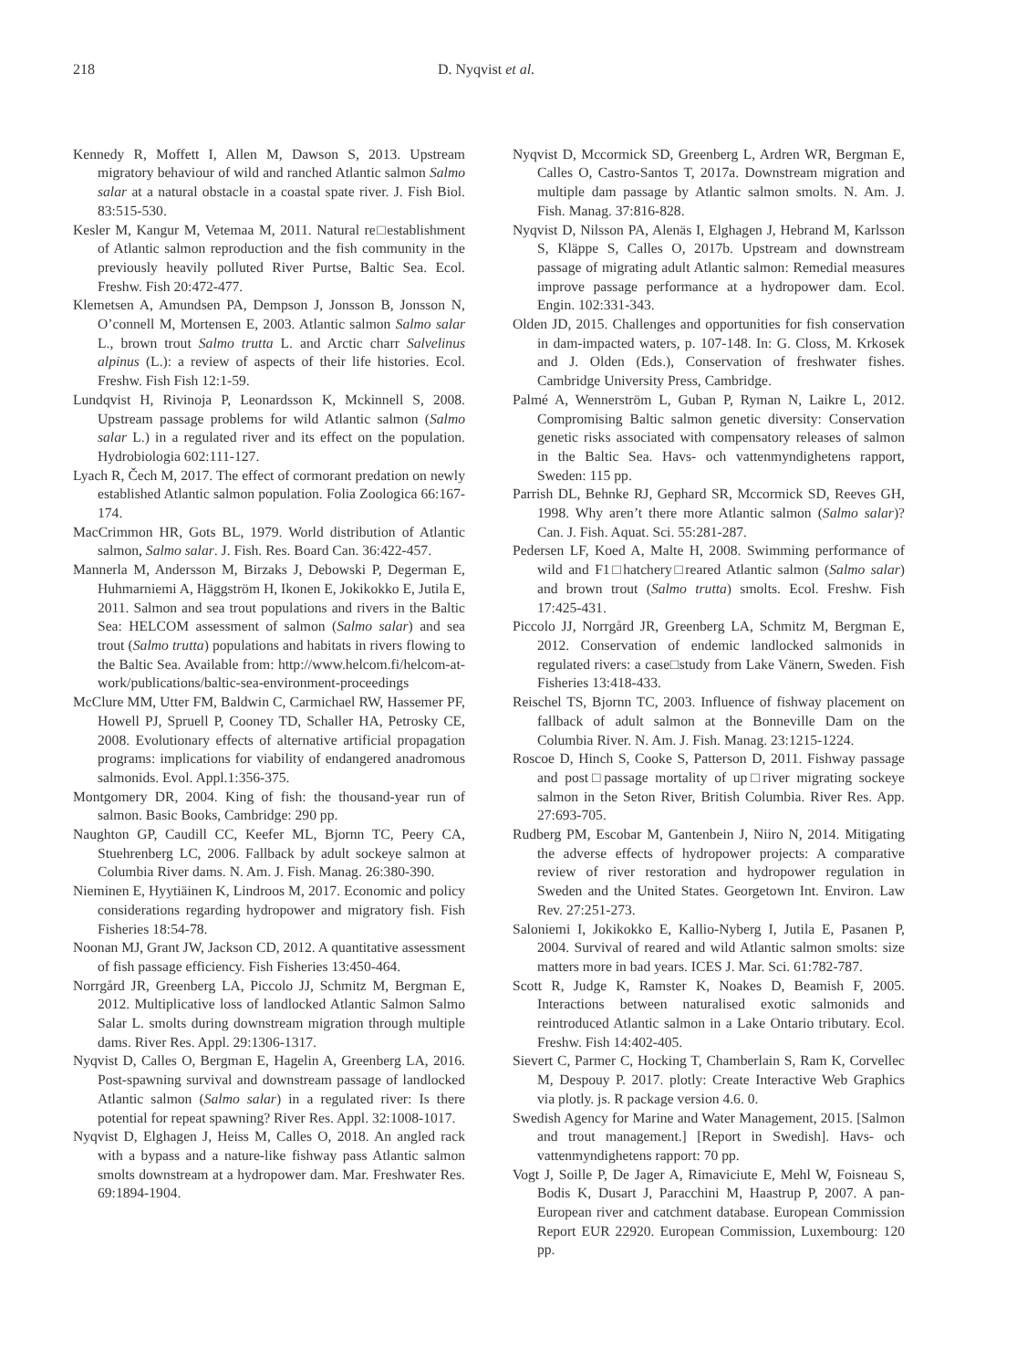218 D. Nyqvist et al.
Kennedy R, Moffett I, Allen M, Dawson S, 2013. Upstream migratory behaviour of wild and ranched Atlantic salmon Salmo salar at a natural obstacle in a coastal spate river. J. Fish Biol. 83:515-530.
Kesler M, Kangur M, Vetemaa M, 2011. Natural re□establishment of Atlantic salmon reproduction and the fish community in the previously heavily polluted River Purtse, Baltic Sea. Ecol. Freshw. Fish 20:472-477.
Klemetsen A, Amundsen PA, Dempson J, Jonsson B, Jonsson N, O’connell M, Mortensen E, 2003. Atlantic salmon Salmo salar L., brown trout Salmo trutta L. and Arctic charr Salvelinus alpinus (L.): a review of aspects of their life histories. Ecol. Freshw. Fish Fish 12:1-59.
Lundqvist H, Rivinoja P, Leonardsson K, Mckinnell S, 2008. Upstream passage problems for wild Atlantic salmon (Salmo salar L.) in a regulated river and its effect on the population. Hydrobiologia 602:111-127.
Lyach R, Čech M, 2017. The effect of cormorant predation on newly established Atlantic salmon population. Folia Zoologica 66:167-174.
MacCrimmon HR, Gots BL, 1979. World distribution of Atlantic salmon, Salmo salar. J. Fish. Res. Board Can. 36:422-457.
Mannerla M, Andersson M, Birzaks J, Debowski P, Degerman E, Huhmarniemi A, Häggström H, Ikonen E, Jokikokko E, Jutila E, 2011. Salmon and sea trout populations and rivers in the Baltic Sea: HELCOM assessment of salmon (Salmo salar) and sea trout (Salmo trutta) populations and habitats in rivers flowing to the Baltic Sea. Available from: http://www.helcom.fi/helcom-at-work/publications/baltic-sea-environment-proceedings
McClure MM, Utter FM, Baldwin C, Carmichael RW, Hassemer PF, Howell PJ, Spruell P, Cooney TD, Schaller HA, Petrosky CE, 2008. Evolutionary effects of alternative artificial propagation programs: implications for viability of endangered anadromous salmonids. Evol. Appl.1:356-375.
Montgomery DR, 2004. King of fish: the thousand-year run of salmon. Basic Books, Cambridge: 290 pp.
Naughton GP, Caudill CC, Keefer ML, Bjornn TC, Peery CA, Stuehrenberg LC, 2006. Fallback by adult sockeye salmon at Columbia River dams. N. Am. J. Fish. Manag. 26:380-390.
Nieminen E, Hyytiäinen K, Lindroos M, 2017. Economic and policy considerations regarding hydropower and migratory fish. Fish Fisheries 18:54-78.
Noonan MJ, Grant JW, Jackson CD, 2012. A quantitative assessment of fish passage efficiency. Fish Fisheries 13:450-464.
Norrgård JR, Greenberg LA, Piccolo JJ, Schmitz M, Bergman E, 2012. Multiplicative loss of landlocked Atlantic Salmon Salmo Salar L. smolts during downstream migration through multiple dams. River Res. Appl. 29:1306-1317.
Nyqvist D, Calles O, Bergman E, Hagelin A, Greenberg LA, 2016. Post-spawning survival and downstream passage of landlocked Atlantic salmon (Salmo salar) in a regulated river: Is there potential for repeat spawning? River Res. Appl. 32:1008-1017.
Nyqvist D, Elghagen J, Heiss M, Calles O, 2018. An angled rack with a bypass and a nature-like fishway pass Atlantic salmon smolts downstream at a hydropower dam. Mar. Freshwater Res. 69:1894-1904.
Nyqvist D, Mccormick SD, Greenberg L, Ardren WR, Bergman E, Calles O, Castro-Santos T, 2017a. Downstream migration and multiple dam passage by Atlantic salmon smolts. N. Am. J. Fish. Manag. 37:816-828.
Nyqvist D, Nilsson PA, Alenäs I, Elghagen J, Hebrand M, Karlsson S, Kläppe S, Calles O, 2017b. Upstream and downstream passage of migrating adult Atlantic salmon: Remedial measures improve passage performance at a hydropower dam. Ecol. Engin. 102:331-343.
Olden JD, 2015. Challenges and opportunities for fish conservation in dam-impacted waters, p. 107-148. In: G. Closs, M. Krkosek and J. Olden (Eds.), Conservation of freshwater fishes. Cambridge University Press, Cambridge.
Palmé A, Wennerström L, Guban P, Ryman N, Laikre L, 2012. Compromising Baltic salmon genetic diversity: Conservation genetic risks associated with compensatory releases of salmon in the Baltic Sea. Havs- och vattenmyndighetens rapport, Sweden: 115 pp.
Parrish DL, Behnke RJ, Gephard SR, Mccormick SD, Reeves GH, 1998. Why aren’t there more Atlantic salmon (Salmo salar)? Can. J. Fish. Aquat. Sci. 55:281-287.
Pedersen LF, Koed A, Malte H, 2008. Swimming performance of wild and F1□hatchery□reared Atlantic salmon (Salmo salar) and brown trout (Salmo trutta) smolts. Ecol. Freshw. Fish 17:425-431.
Piccolo JJ, Norrgård JR, Greenberg LA, Schmitz M, Bergman E, 2012. Conservation of endemic landlocked salmonids in regulated rivers: a case□study from Lake Vänern, Sweden. Fish Fisheries 13:418-433.
Reischel TS, Bjornn TC, 2003. Influence of fishway placement on fallback of adult salmon at the Bonneville Dam on the Columbia River. N. Am. J. Fish. Manag. 23:1215-1224.
Roscoe D, Hinch S, Cooke S, Patterson D, 2011. Fishway passage and post□passage mortality of up□river migrating sockeye salmon in the Seton River, British Columbia. River Res. App. 27:693-705.
Rudberg PM, Escobar M, Gantenbein J, Niiro N, 2014. Mitigating the adverse effects of hydropower projects: A comparative review of river restoration and hydropower regulation in Sweden and the United States. Georgetown Int. Environ. Law Rev. 27:251-273.
Saloniemi I, Jokikokko E, Kallio-Nyberg I, Jutila E, Pasanen P, 2004. Survival of reared and wild Atlantic salmon smolts: size matters more in bad years. ICES J. Mar. Sci. 61:782-787.
Scott R, Judge K, Ramster K, Noakes D, Beamish F, 2005. Interactions between naturalised exotic salmonids and reintroduced Atlantic salmon in a Lake Ontario tributary. Ecol. Freshw. Fish 14:402-405.
Sievert C, Parmer C, Hocking T, Chamberlain S, Ram K, Corvellec M, Despouy P. 2017. plotly: Create Interactive Web Graphics via plotly. js. R package version 4.6. 0.
Swedish Agency for Marine and Water Management, 2015. [Salmon and trout management.] [Report in Swedish]. Havs- och vattenmyndighetens rapport: 70 pp.
Vogt J, Soille P, De Jager A, Rimaviciute E, Mehl W, Foisneau S, Bodis K, Dusart J, Paracchini M, Haastrup P, 2007. A pan-European river and catchment database. European Commission Report EUR 22920. European Commission, Luxembourg: 120 pp.